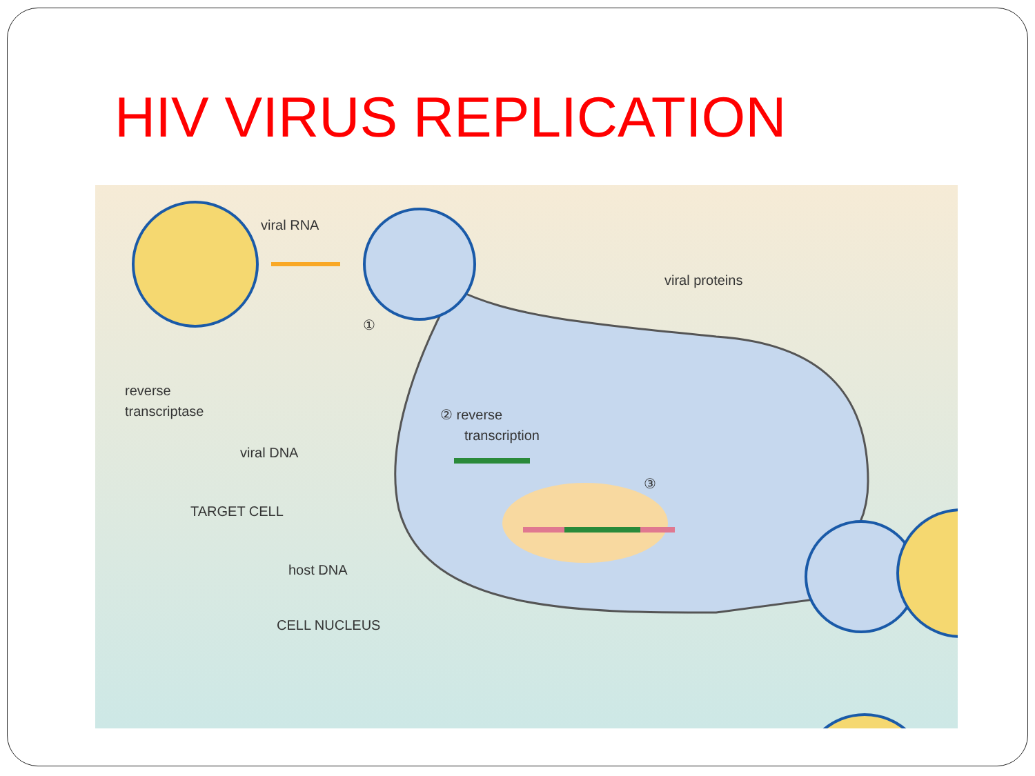HIV VIRUS REPLICATION
viral RNA
reverse
transcriptase
①
② reverse
transcription
③
viral proteins
viral DNA
TARGET CELL
host DNA
CELL NUCLEUS